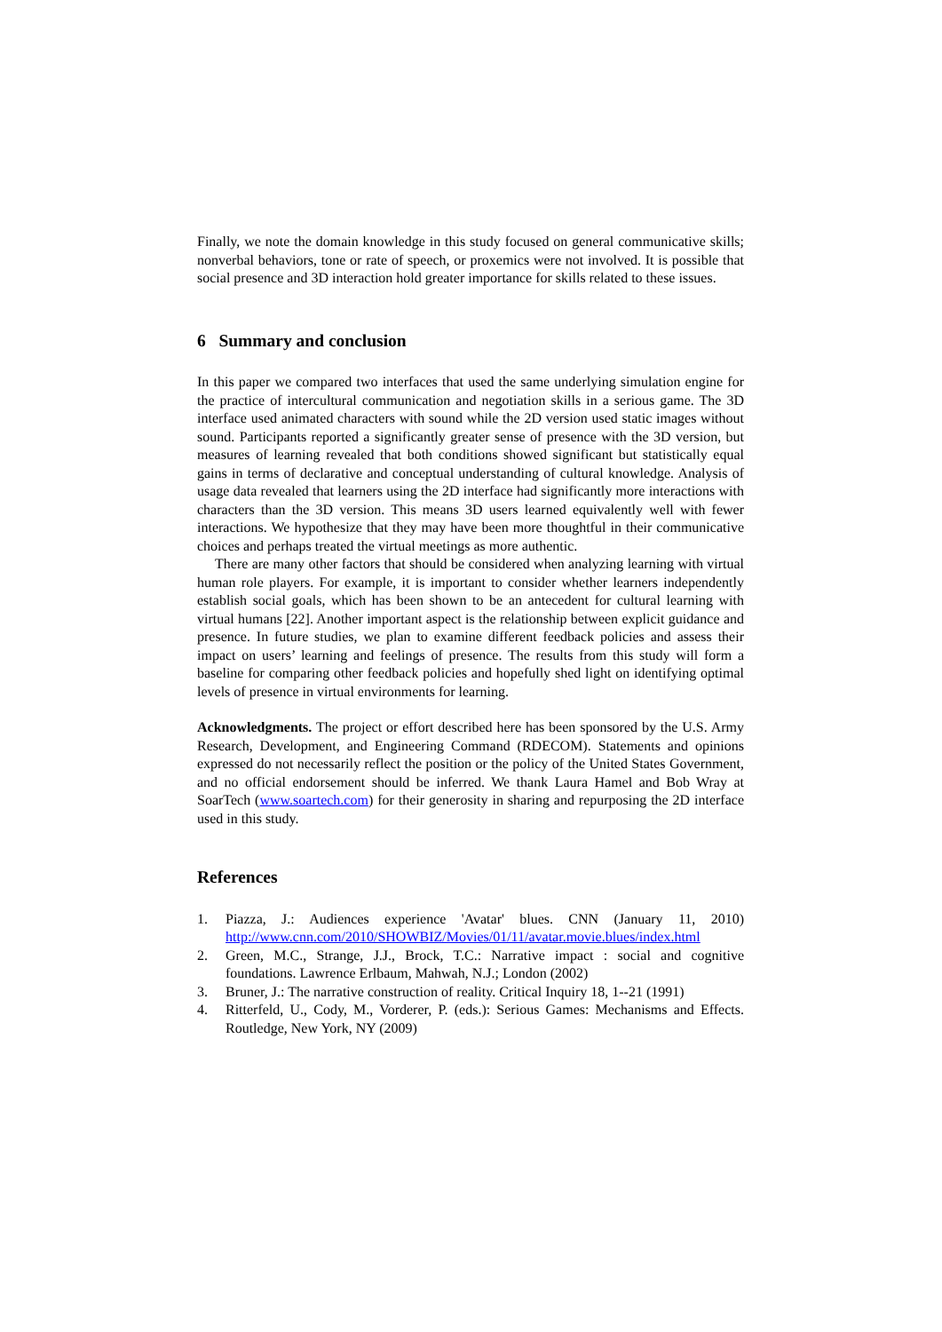Finally, we note the domain knowledge in this study focused on general communicative skills; nonverbal behaviors, tone or rate of speech, or proxemics were not involved. It is possible that social presence and 3D interaction hold greater importance for skills related to these issues.
6 Summary and conclusion
In this paper we compared two interfaces that used the same underlying simulation engine for the practice of intercultural communication and negotiation skills in a serious game. The 3D interface used animated characters with sound while the 2D version used static images without sound. Participants reported a significantly greater sense of presence with the 3D version, but measures of learning revealed that both conditions showed significant but statistically equal gains in terms of declarative and conceptual understanding of cultural knowledge. Analysis of usage data revealed that learners using the 2D interface had significantly more interactions with characters than the 3D version. This means 3D users learned equivalently well with fewer interactions. We hypothesize that they may have been more thoughtful in their communicative choices and perhaps treated the virtual meetings as more authentic.
There are many other factors that should be considered when analyzing learning with virtual human role players. For example, it is important to consider whether learners independently establish social goals, which has been shown to be an antecedent for cultural learning with virtual humans [22]. Another important aspect is the relationship between explicit guidance and presence. In future studies, we plan to examine different feedback policies and assess their impact on users’ learning and feelings of presence. The results from this study will form a baseline for comparing other feedback policies and hopefully shed light on identifying optimal levels of presence in virtual environments for learning.
Acknowledgments. The project or effort described here has been sponsored by the U.S. Army Research, Development, and Engineering Command (RDECOM). Statements and opinions expressed do not necessarily reflect the position or the policy of the United States Government, and no official endorsement should be inferred. We thank Laura Hamel and Bob Wray at SoarTech (www.soartech.com) for their generosity in sharing and repurposing the 2D interface used in this study.
References
1. Piazza, J.: Audiences experience 'Avatar' blues. CNN (January 11, 2010) http://www.cnn.com/2010/SHOWBIZ/Movies/01/11/avatar.movie.blues/index.html
2. Green, M.C., Strange, J.J., Brock, T.C.: Narrative impact : social and cognitive foundations. Lawrence Erlbaum, Mahwah, N.J.; London (2002)
3. Bruner, J.: The narrative construction of reality. Critical Inquiry 18, 1--21 (1991)
4. Ritterfeld, U., Cody, M., Vorderer, P. (eds.): Serious Games: Mechanisms and Effects. Routledge, New York, NY (2009)